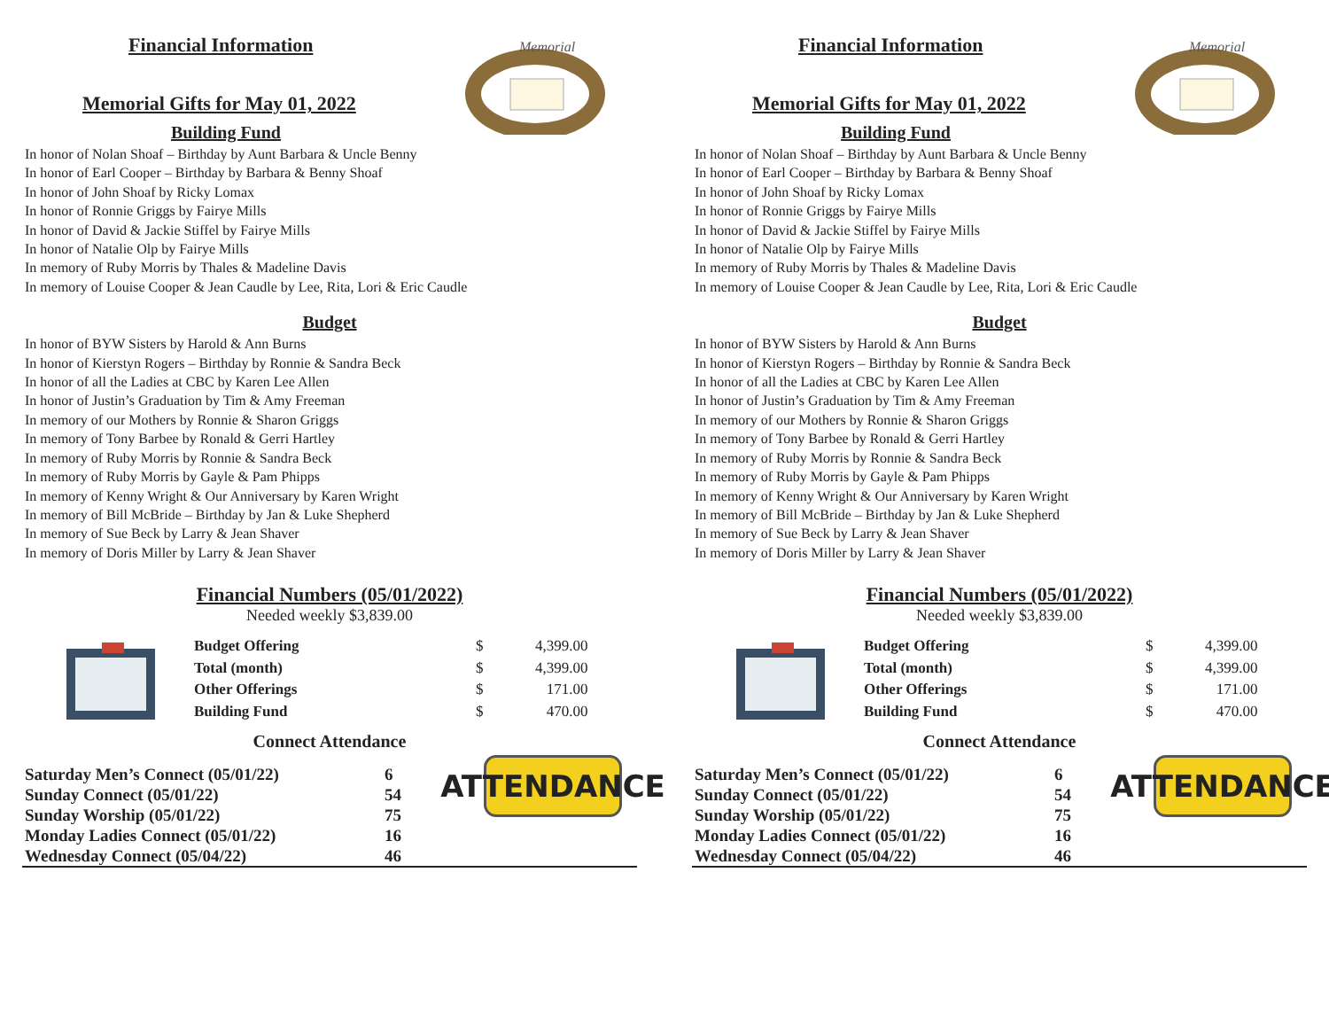Memorial
Financial Information
Memorial Gifts for May 01, 2022
Building Fund
In honor of Nolan Shoaf – Birthday by Aunt Barbara & Uncle Benny
In honor of Earl Cooper – Birthday by Barbara & Benny Shoaf
In honor of John Shoaf by Ricky Lomax
In honor of Ronnie Griggs by Fairye Mills
In honor of David & Jackie Stiffel by Fairye Mills
In honor of Natalie Olp by Fairye Mills
In memory of Ruby Morris by Thales & Madeline Davis
In memory of Louise Cooper & Jean Caudle by Lee, Rita, Lori & Eric Caudle
Budget
In honor of BYW Sisters by Harold & Ann Burns
In honor of Kierstyn Rogers – Birthday by Ronnie & Sandra Beck
In honor of all the Ladies at CBC by Karen Lee Allen
In honor of Justin’s Graduation by Tim & Amy Freeman
In memory of our Mothers by Ronnie & Sharon Griggs
In memory of Tony Barbee by Ronald & Gerri Hartley
In memory of Ruby Morris by Ronnie & Sandra Beck
In memory of Ruby Morris by Gayle & Pam Phipps
In memory of Kenny Wright & Our Anniversary by Karen Wright
In memory of Bill McBride – Birthday by Jan & Luke Shepherd
In memory of Sue Beck by Larry & Jean Shaver
In memory of Doris Miller by Larry & Jean Shaver
Financial Numbers (05/01/2022)
Needed weekly $3,839.00
| Budget Offering | $ | 4,399.00 |
| Total (month) | $ | 4,399.00 |
| Other Offerings | $ | 171.00 |
| Building Fund | $ | 470.00 |
Connect Attendance
| Saturday Men’s Connect (05/01/22) | 6 |
| Sunday Connect (05/01/22) | 54 |
| Sunday Worship (05/01/22) | 75 |
| Monday Ladies Connect (05/01/22) | 16 |
| Wednesday Connect (05/04/22) | 46 |
ATTENDANCE
Memorial
Financial Information
Memorial Gifts for May 01, 2022
Building Fund
In honor of Nolan Shoaf – Birthday by Aunt Barbara & Uncle Benny
In honor of Earl Cooper – Birthday by Barbara & Benny Shoaf
In honor of John Shoaf by Ricky Lomax
In honor of Ronnie Griggs by Fairye Mills
In honor of David & Jackie Stiffel by Fairye Mills
In honor of Natalie Olp by Fairye Mills
In memory of Ruby Morris by Thales & Madeline Davis
In memory of Louise Cooper & Jean Caudle by Lee, Rita, Lori & Eric Caudle
Budget
In honor of BYW Sisters by Harold & Ann Burns
In honor of Kierstyn Rogers – Birthday by Ronnie & Sandra Beck
In honor of all the Ladies at CBC by Karen Lee Allen
In honor of Justin’s Graduation by Tim & Amy Freeman
In memory of our Mothers by Ronnie & Sharon Griggs
In memory of Tony Barbee by Ronald & Gerri Hartley
In memory of Ruby Morris by Ronnie & Sandra Beck
In memory of Ruby Morris by Gayle & Pam Phipps
In memory of Kenny Wright & Our Anniversary by Karen Wright
In memory of Bill McBride – Birthday by Jan & Luke Shepherd
In memory of Sue Beck by Larry & Jean Shaver
In memory of Doris Miller by Larry & Jean Shaver
Financial Numbers (05/01/2022)
Needed weekly $3,839.00
| Budget Offering | $ | 4,399.00 |
| Total (month) | $ | 4,399.00 |
| Other Offerings | $ | 171.00 |
| Building Fund | $ | 470.00 |
Connect Attendance
| Saturday Men’s Connect (05/01/22) | 6 |
| Sunday Connect (05/01/22) | 54 |
| Sunday Worship (05/01/22) | 75 |
| Monday Ladies Connect (05/01/22) | 16 |
| Wednesday Connect (05/04/22) | 46 |
ATTENDANCE